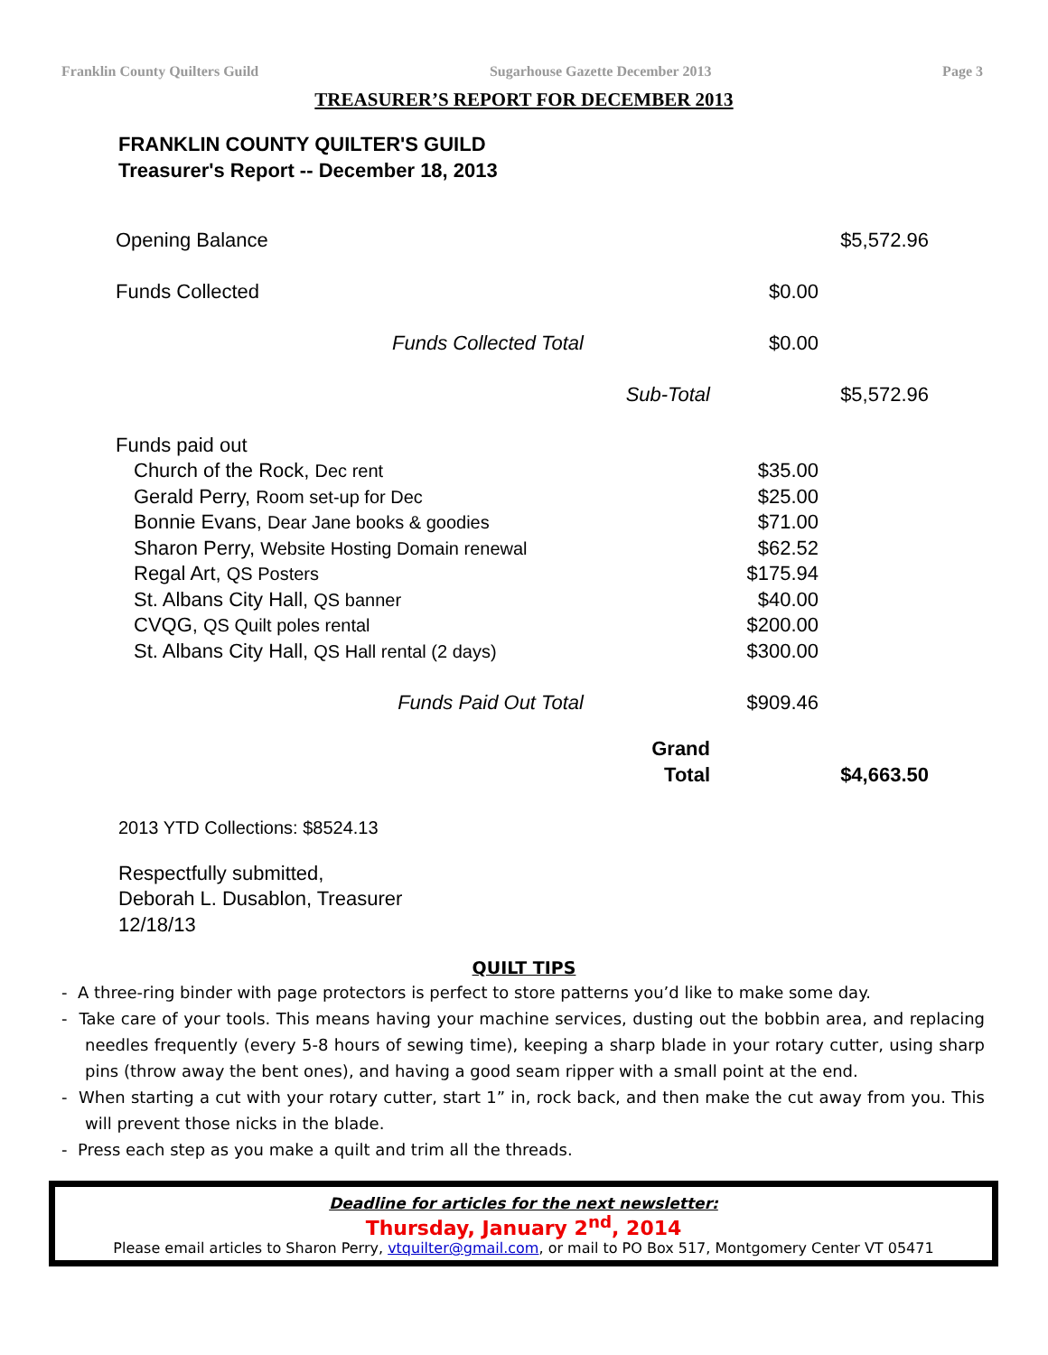Franklin County Quilters Guild Sugarhouse Gazette December 2013 Page 3
TREASURER’S REPORT FOR DECEMBER 2013
FRANKLIN COUNTY QUILTER'S GUILD
Treasurer's Report -- December 18, 2013
| Opening Balance | | | $5,572.96 |
| Funds Collected | | $0.00 | |
| Funds Collected Total | | $0.00 | |
| | Sub-Total | | $5,572.96 |
| Funds paid out | | | |
| Church of the Rock, Dec rent | | $35.00 | |
| Gerald Perry, Room set-up for Dec | | $25.00 | |
| Bonnie Evans, Dear Jane books & goodies | | $71.00 | |
| Sharon Perry, Website Hosting Domain renewal | | $62.52 | |
| Regal Art, QS Posters | | $175.94 | |
| St. Albans City Hall, QS banner | | $40.00 | |
| CVQG, QS Quilt poles rental | | $200.00 | |
| St. Albans City Hall, QS Hall rental (2 days) | | $300.00 | |
| Funds Paid Out Total | | $909.46 | |
| | Grand Total | | $4,663.50 |
2013 YTD Collections: $8524.13
Respectfully submitted,
Deborah L. Dusablon, Treasurer
12/18/13
QUILT TIPS
- A three-ring binder with page protectors is perfect to store patterns you’d like to make some day.
- Take care of your tools. This means having your machine services, dusting out the bobbin area, and replacing needles frequently (every 5-8 hours of sewing time), keeping a sharp blade in your rotary cutter, using sharp pins (throw away the bent ones), and having a good seam ripper with a small point at the end.
- When starting a cut with your rotary cutter, start 1” in, rock back, and then make the cut away from you. This will prevent those nicks in the blade.
- Press each step as you make a quilt and trim all the threads.
Deadline for articles for the next newsletter:
Thursday, January 2<sup>nd</sup>, 2014
Please email articles to Sharon Perry, vtquilter@gmail.com, or mail to PO Box 517, Montgomery Center VT 05471